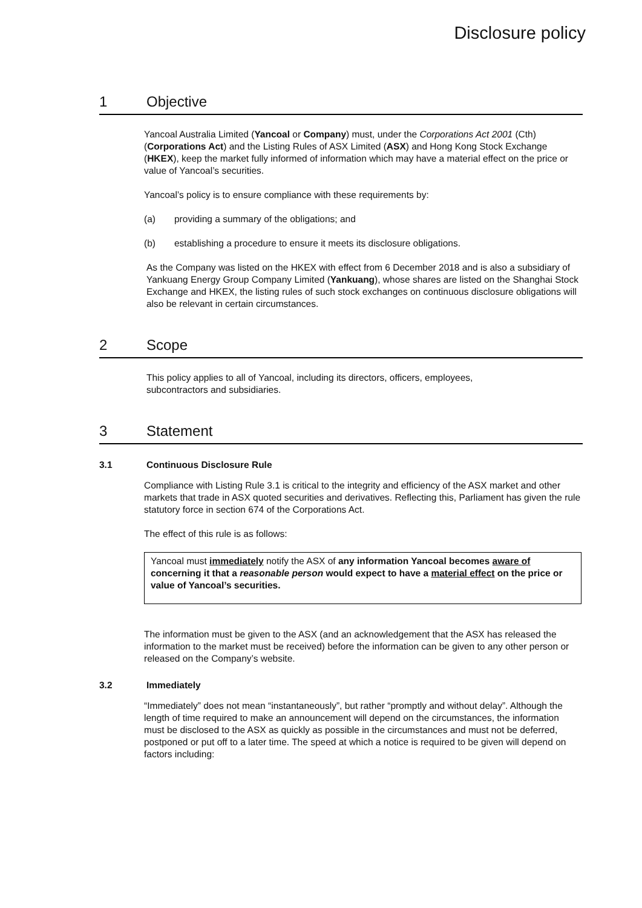Disclosure policy
1 Objective
Yancoal Australia Limited (Yancoal or Company) must, under the Corporations Act 2001 (Cth) (Corporations Act) and the Listing Rules of ASX Limited (ASX) and Hong Kong Stock Exchange (HKEX), keep the market fully informed of information which may have a material effect on the price or value of Yancoal’s securities.
Yancoal’s policy is to ensure compliance with these requirements by:
(a) providing a summary of the obligations; and
(b) establishing a procedure to ensure it meets its disclosure obligations.
As the Company was listed on the HKEX with effect from 6 December 2018 and is also a subsidiary of Yankuang Energy Group Company Limited (Yankuang), whose shares are listed on the Shanghai Stock Exchange and HKEX, the listing rules of such stock exchanges on continuous disclosure obligations will also be relevant in certain circumstances.
2 Scope
This policy applies to all of Yancoal, including its directors, officers, employees, subcontractors and subsidiaries.
3 Statement
3.1 Continuous Disclosure Rule
Compliance with Listing Rule 3.1 is critical to the integrity and efficiency of the ASX market and other markets that trade in ASX quoted securities and derivatives. Reflecting this, Parliament has given the rule statutory force in section 674 of the Corporations Act.
The effect of this rule is as follows:
Yancoal must immediately notify the ASX of any information Yancoal becomes aware of concerning it that a reasonable person would expect to have a material effect on the price or value of Yancoal’s securities.
The information must be given to the ASX (and an acknowledgement that the ASX has released the information to the market must be received) before the information can be given to any other person or released on the Company’s website.
3.2 Immediately
“Immediately” does not mean “instantaneously”, but rather “promptly and without delay”. Although the length of time required to make an announcement will depend on the circumstances, the information must be disclosed to the ASX as quickly as possible in the circumstances and must not be deferred, postponed or put off to a later time. The speed at which a notice is required to be given will depend on factors including: